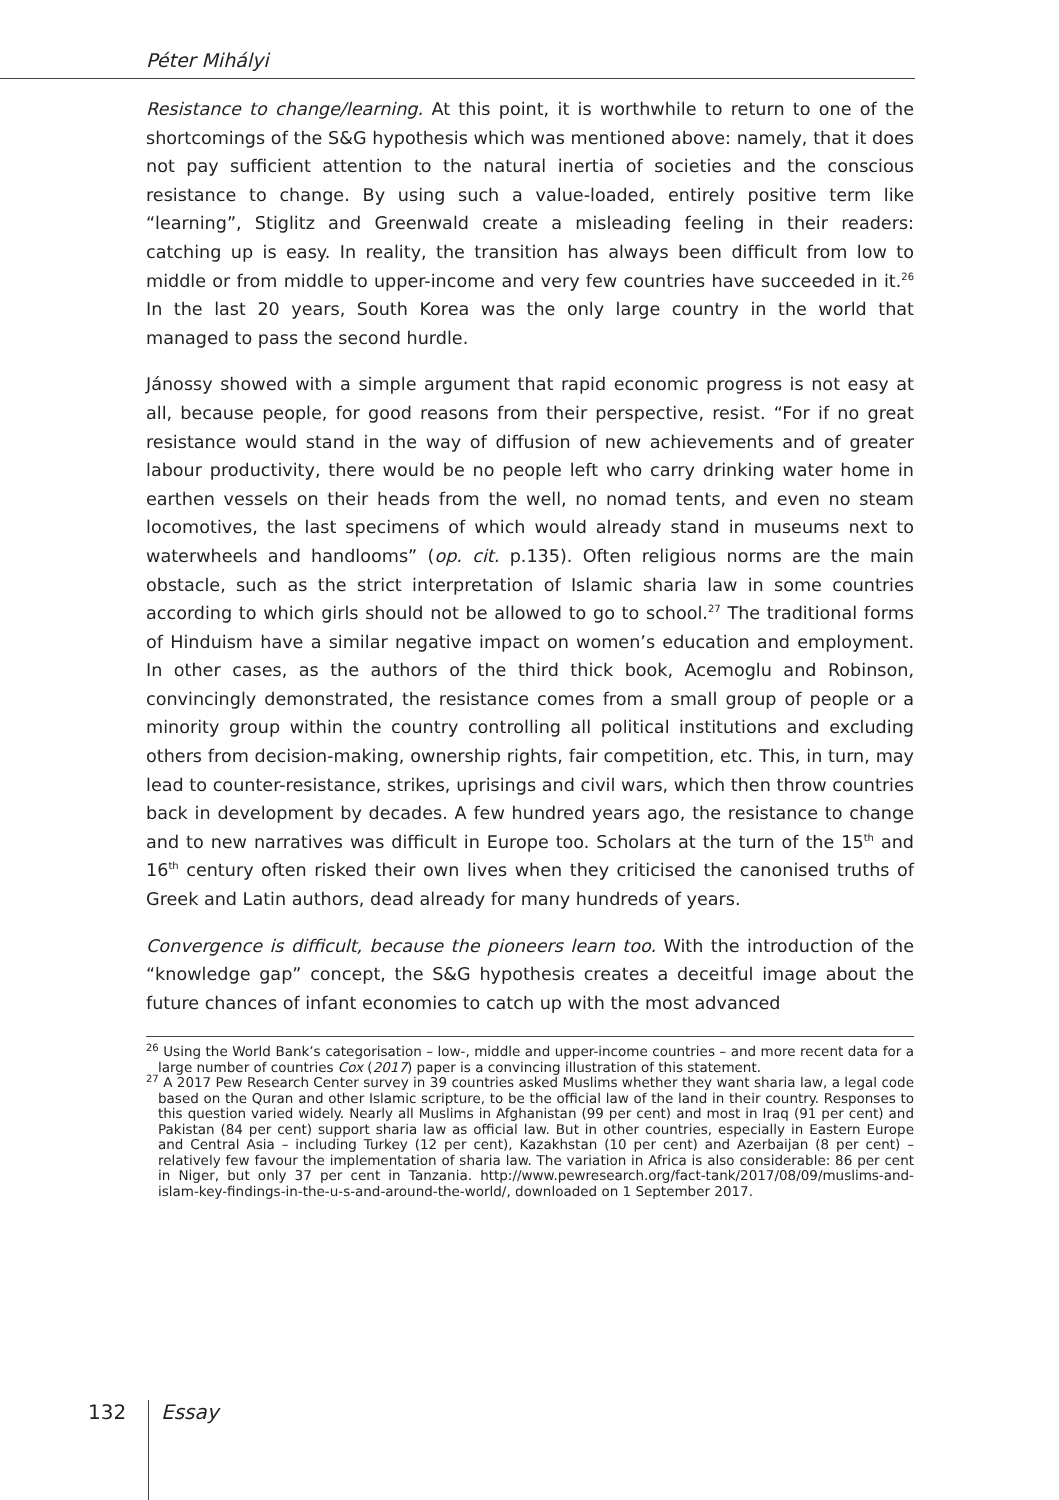Péter Mihályi
Resistance to change/learning. At this point, it is worthwhile to return to one of the shortcomings of the S&G hypothesis which was mentioned above: namely, that it does not pay sufficient attention to the natural inertia of societies and the conscious resistance to change. By using such a value-loaded, entirely positive term like “learning”, Stiglitz and Greenwald create a misleading feeling in their readers: catching up is easy. In reality, the transition has always been difficult from low to middle or from middle to upper-income and very few countries have succeeded in it.<sup>26</sup> In the last 20 years, South Korea was the only large country in the world that managed to pass the second hurdle.
Jánossy showed with a simple argument that rapid economic progress is not easy at all, because people, for good reasons from their perspective, resist. “For if no great resistance would stand in the way of diffusion of new achievements and of greater labour productivity, there would be no people left who carry drinking water home in earthen vessels on their heads from the well, no nomad tents, and even no steam locomotives, the last specimens of which would already stand in museums next to waterwheels and handlooms” (op. cit. p.135). Often religious norms are the main obstacle, such as the strict interpretation of Islamic sharia law in some countries according to which girls should not be allowed to go to school.<sup>27</sup> The traditional forms of Hinduism have a similar negative impact on women’s education and employment. In other cases, as the authors of the third thick book, Acemoglu and Robinson, convincingly demonstrated, the resistance comes from a small group of people or a minority group within the country controlling all political institutions and excluding others from decision-making, ownership rights, fair competition, etc. This, in turn, may lead to counter-resistance, strikes, uprisings and civil wars, which then throw countries back in development by decades. A few hundred years ago, the resistance to change and to new narratives was difficult in Europe too. Scholars at the turn of the 15<sup>th</sup> and 16<sup>th</sup> century often risked their own lives when they criticised the canonised truths of Greek and Latin authors, dead already for many hundreds of years.
Convergence is difficult, because the pioneers learn too. With the introduction of the “knowledge gap” concept, the S&G hypothesis creates a deceitful image about the future chances of infant economies to catch up with the most advanced
<sup>26</sup> Using the World Bank’s categorisation – low-, middle and upper-income countries – and more recent data for a large number of countries Cox (2017) paper is a convincing illustration of this statement.
<sup>27</sup> A 2017 Pew Research Center survey in 39 countries asked Muslims whether they want sharia law, a legal code based on the Quran and other Islamic scripture, to be the official law of the land in their country. Responses to this question varied widely. Nearly all Muslims in Afghanistan (99 per cent) and most in Iraq (91 per cent) and Pakistan (84 per cent) support sharia law as official law. But in other countries, especially in Eastern Europe and Central Asia – including Turkey (12 per cent), Kazakhstan (10 per cent) and Azerbaijan (8 per cent) – relatively few favour the implementation of sharia law. The variation in Africa is also considerable: 86 per cent in Niger, but only 37 per cent in Tanzania. http://www.pewresearch.org/fact-tank/2017/08/09/muslims-and-islam-key-findings-in-the-u-s-and-around-the-world/, downloaded on 1 September 2017.
132 Essay